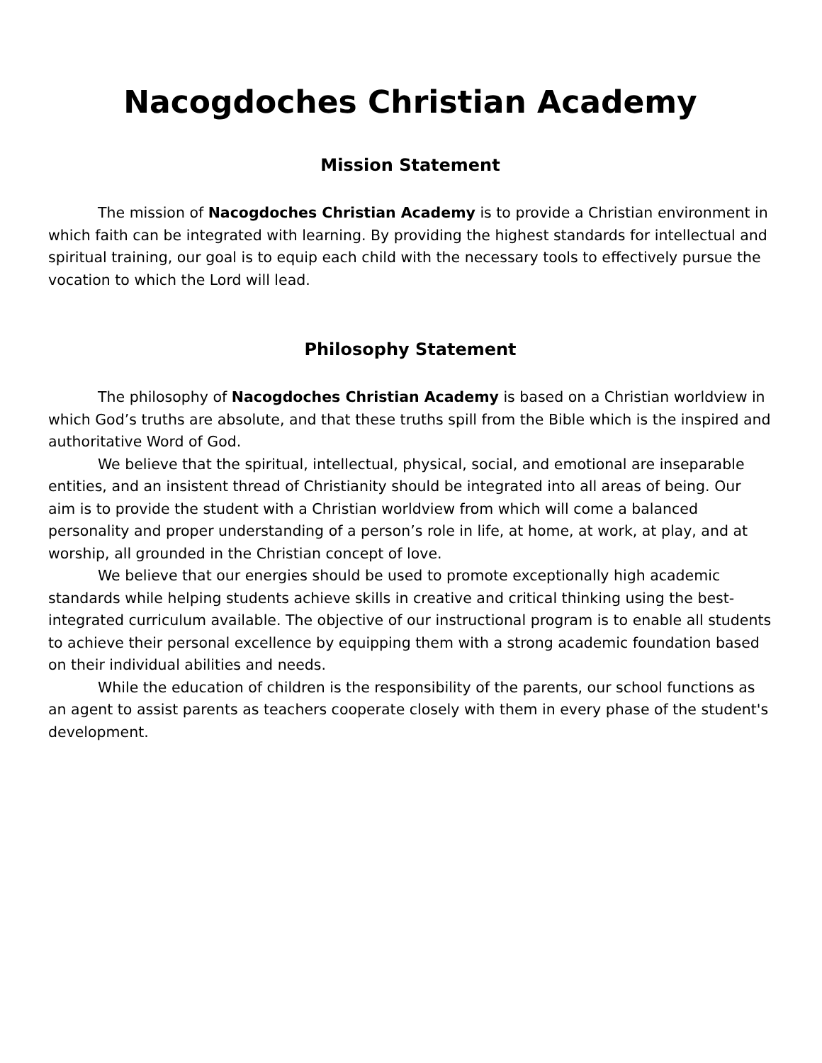Nacogdoches Christian Academy
Mission Statement
The mission of Nacogdoches Christian Academy is to provide a Christian environment in which faith can be integrated with learning. By providing the highest standards for intellectual and spiritual training, our goal is to equip each child with the necessary tools to effectively pursue the vocation to which the Lord will lead.
Philosophy Statement
The philosophy of Nacogdoches Christian Academy is based on a Christian worldview in which God’s truths are absolute, and that these truths spill from the Bible which is the inspired and authoritative Word of God.
We believe that the spiritual, intellectual, physical, social, and emotional are inseparable entities, and an insistent thread of Christianity should be integrated into all areas of being. Our aim is to provide the student with a Christian worldview from which will come a balanced personality and proper understanding of a person’s role in life, at home, at work, at play, and at worship, all grounded in the Christian concept of love.
We believe that our energies should be used to promote exceptionally high academic standards while helping students achieve skills in creative and critical thinking using the best-integrated curriculum available. The objective of our instructional program is to enable all students to achieve their personal excellence by equipping them with a strong academic foundation based on their individual abilities and needs.
While the education of children is the responsibility of the parents, our school functions as an agent to assist parents as teachers cooperate closely with them in every phase of the student's development.